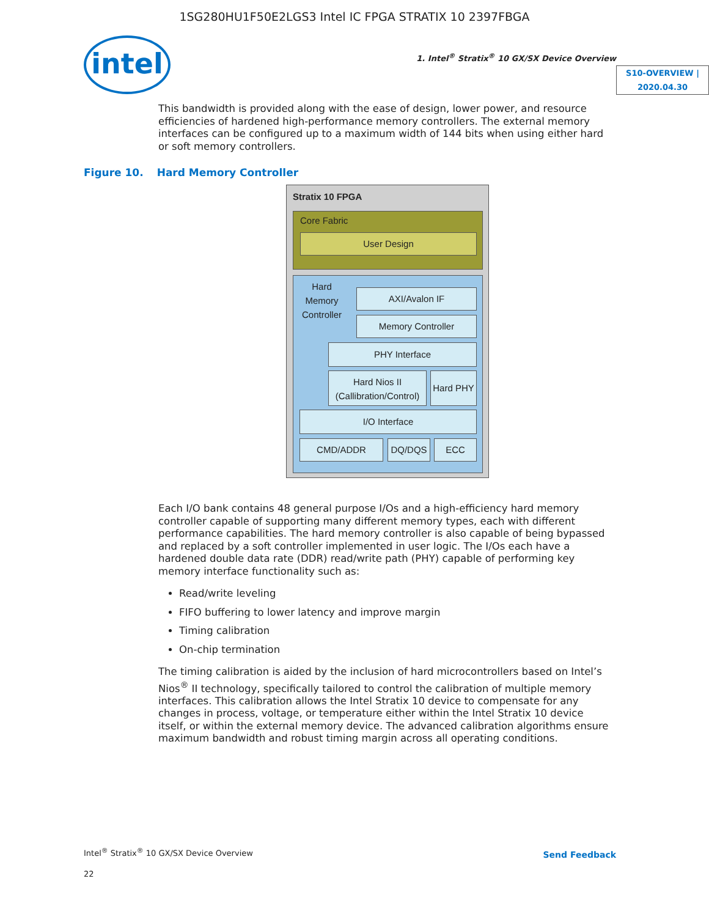1SG280HU1F50E2LGS3 Intel IC FPGA STRATIX 10 2397FBGA
intel
1. Intel<sup>®</sup> Stratix<sup>®</sup> 10 GX/SX Device Overview
S10-OVERVIEW | 2020.04.30
This bandwidth is provided along with the ease of design, lower power, and resource efficiencies of hardened high-performance memory controllers. The external memory interfaces can be configured up to a maximum width of 144 bits when using either hard or soft memory controllers.
Figure 10. Hard Memory Controller
Stratix 10 FPGA
Core Fabric
User Design
Hard
Memory
Controller
AXI/Avalon IF
Memory Controller
PHY Interface
Hard Nios II
(Callibration/Control)
Hard PHY
I/O Interface
CMD/ADDR DQ/DQS ECC
Each I/O bank contains 48 general purpose I/Os and a high-efficiency hard memory controller capable of supporting many different memory types, each with different performance capabilities. The hard memory controller is also capable of being bypassed and replaced by a soft controller implemented in user logic. The I/Os each have a hardened double data rate (DDR) read/write path (PHY) capable of performing key memory interface functionality such as:
Read/write leveling
FIFO buffering to lower latency and improve margin
Timing calibration
On-chip termination
The timing calibration is aided by the inclusion of hard microcontrollers based on Intel’s Nios<sup>®</sup> II technology, specifically tailored to control the calibration of multiple memory interfaces. This calibration allows the Intel Stratix 10 device to compensate for any changes in process, voltage, or temperature either within the Intel Stratix 10 device itself, or within the external memory device. The advanced calibration algorithms ensure maximum bandwidth and robust timing margin across all operating conditions.
Intel<sup>®</sup> Stratix<sup>®</sup> 10 GX/SX Device Overview
22
Send Feedback